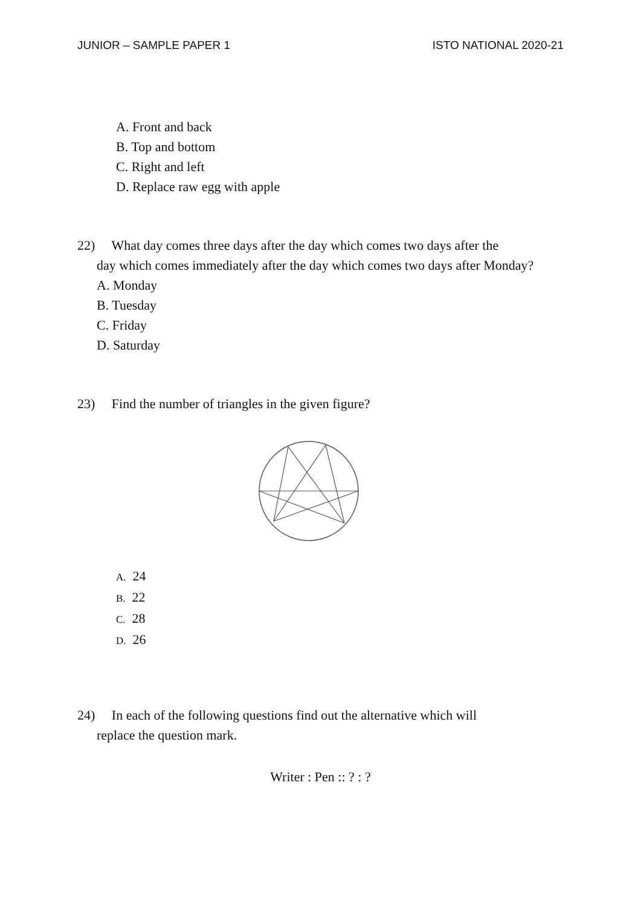JUNIOR – SAMPLE PAPER 1 ISTO NATIONAL 2020-21
A. Front and back
B. Top and bottom
C. Right and left
D. Replace raw egg with apple
22) What day comes three days after the day which comes two days after the
day which comes immediately after the day which comes two days after Monday?
A. Monday
B. Tuesday
C. Friday
D. Saturday
23) Find the number of triangles in the given figure?
A. 24
B. 22
C. 28
D. 26
24) In each of the following questions find out the alternative which will
replace the question mark.
Writer : Pen :: ? : ?